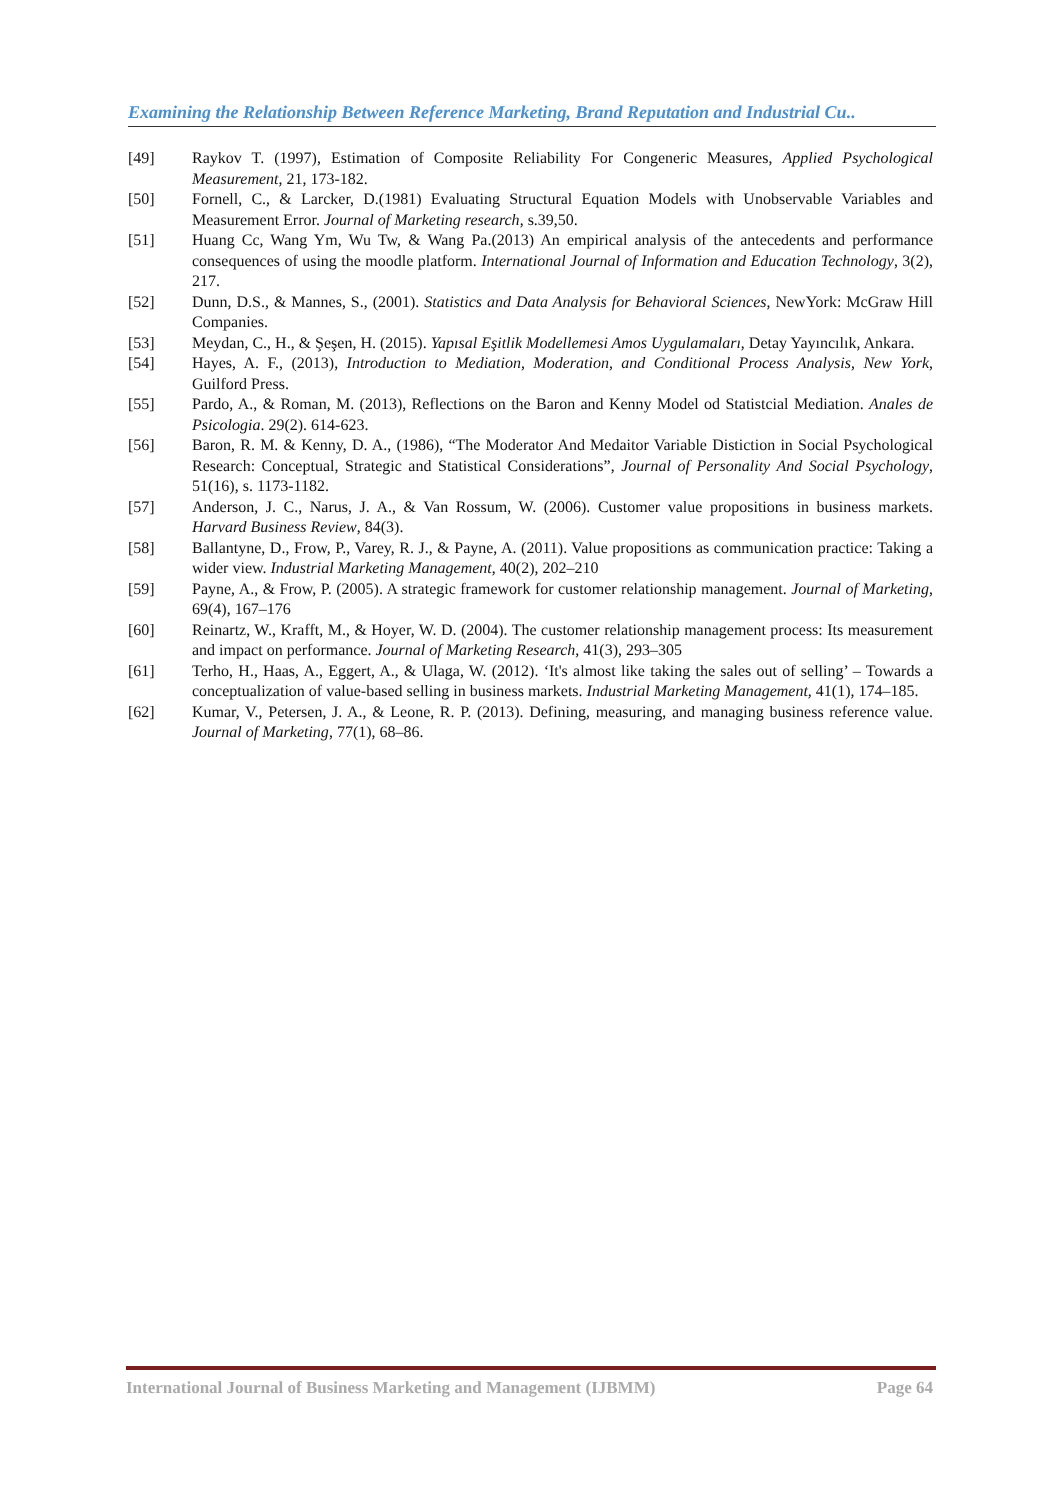Examining the Relationship Between Reference Marketing, Brand Reputation and Industrial Cu..
[49] Raykov T. (1997), Estimation of Composite Reliability For Congeneric Measures, Applied Psychological Measurement, 21, 173-182.
[50] Fornell, C., & Larcker, D.(1981) Evaluating Structural Equation Models with Unobservable Variables and Measurement Error. Journal of Marketing research, s.39,50.
[51] Huang Cc, Wang Ym, Wu Tw, & Wang Pa.(2013) An empirical analysis of the antecedents and performance consequences of using the moodle platform. International Journal of Information and Education Technology, 3(2), 217.
[52] Dunn, D.S., & Mannes, S., (2001). Statistics and Data Analysis for Behavioral Sciences, NewYork: McGraw Hill Companies.
[53] Meydan, C., H., & Şeşen, H. (2015). Yapısal Eşitlik Modellemesi Amos Uygulamaları, Detay Yayıncılık, Ankara.
[54] Hayes, A. F., (2013), Introduction to Mediation, Moderation, and Conditional Process Analysis, New York, Guilford Press.
[55] Pardo, A., & Roman, M. (2013), Reflections on the Baron and Kenny Model od Statistcial Mediation. Anales de Psicologia. 29(2). 614-623.
[56] Baron, R. M. & Kenny, D. A., (1986), “The Moderator And Medaitor Variable Distiction in Social Psychological Research: Conceptual, Strategic and Statistical Considerations”, Journal of Personality And Social Psychology, 51(16), s. 1173-1182.
[57] Anderson, J. C., Narus, J. A., & Van Rossum, W. (2006). Customer value propositions in business markets. Harvard Business Review, 84(3).
[58] Ballantyne, D., Frow, P., Varey, R. J., & Payne, A. (2011). Value propositions as communication practice: Taking a wider view. Industrial Marketing Management, 40(2), 202–210
[59] Payne, A., & Frow, P. (2005). A strategic framework for customer relationship management. Journal of Marketing, 69(4), 167–176
[60] Reinartz, W., Krafft, M., & Hoyer, W. D. (2004). The customer relationship management process: Its measurement and impact on performance. Journal of Marketing Research, 41(3), 293–305
[61] Terho, H., Haas, A., Eggert, A., & Ulaga, W. (2012). ‘It's almost like taking the sales out of selling’ – Towards a conceptualization of value-based selling in business markets. Industrial Marketing Management, 41(1), 174–185.
[62] Kumar, V., Petersen, J. A., & Leone, R. P. (2013). Defining, measuring, and managing business reference value. Journal of Marketing, 77(1), 68–86.
International Journal of Business Marketing and Management (IJBMM) Page 64